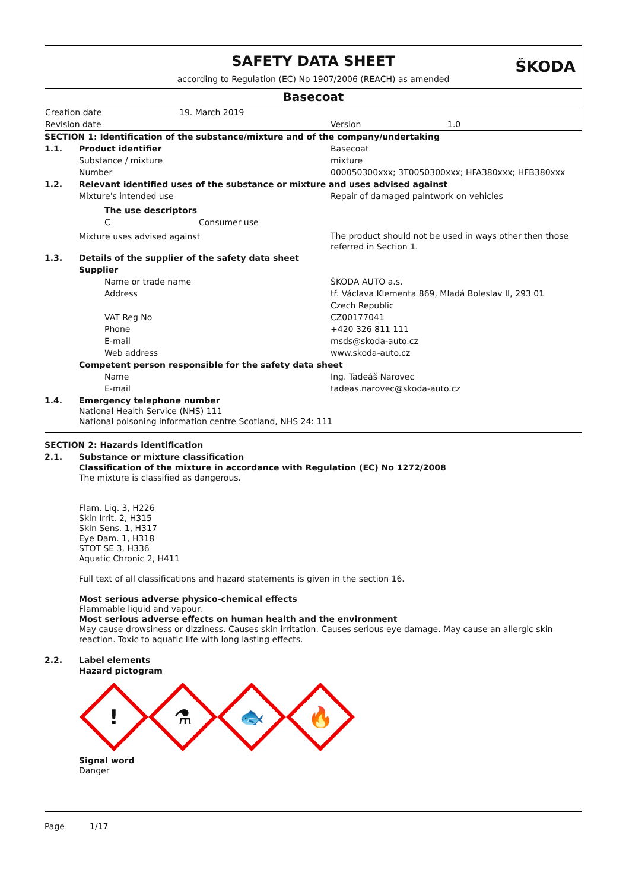SAFETY DATA SHEET
according to Regulation (EC) No 1907/2006 (REACH) as amended
ŠKODA
Basecoat
Creation date 19. March 2019
Revision date Version 1.0
SECTION 1: Identification of the substance/mixture and of the company/undertaking
1.1. Product identifier Basecoat
Substance / mixture mixture
Number 000050300xxx; 3T0050300xxx; HFA380xxx; HFB380xxx
1.2. Relevant identified uses of the substance or mixture and uses advised against
Mixture's intended use Repair of damaged paintwork on vehicles
The use descriptors
C Consumer use
Mixture uses advised against The product should not be used in ways other then those referred in Section 1.
1.3. Details of the supplier of the safety data sheet
Supplier
Name or trade name ŠKODA AUTO a.s.
Address tř. Václava Klementa 869, Mladá Boleslav II, 293 01
Czech Republic
VAT Reg No CZ00177041
Phone +420 326 811 111
E-mail msds@skoda-auto.cz
Web address www.skoda-auto.cz
Competent person responsible for the safety data sheet
Name Ing. Tadeáš Narovec
E-mail tadeas.narovec@skoda-auto.cz
1.4. Emergency telephone number
National Health Service (NHS) 111
National poisoning information centre Scotland, NHS 24: 111
SECTION 2: Hazards identification
2.1. Substance or mixture classification
Classification of the mixture in accordance with Regulation (EC) No 1272/2008
The mixture is classified as dangerous.
Flam. Liq. 3, H226
Skin Irrit. 2, H315
Skin Sens. 1, H317
Eye Dam. 1, H318
STOT SE 3, H336
Aquatic Chronic 2, H411
Full text of all classifications and hazard statements is given in the section 16.
Most serious adverse physico-chemical effects
Flammable liquid and vapour.
Most serious adverse effects on human health and the environment
May cause drowsiness or dizziness. Causes skin irritation. Causes serious eye damage. May cause an allergic skin reaction. Toxic to aquatic life with long lasting effects.
2.2. Label elements
Hazard pictogram
!
⚗
🐟
🔥
Signal word
Danger
Page 1/17